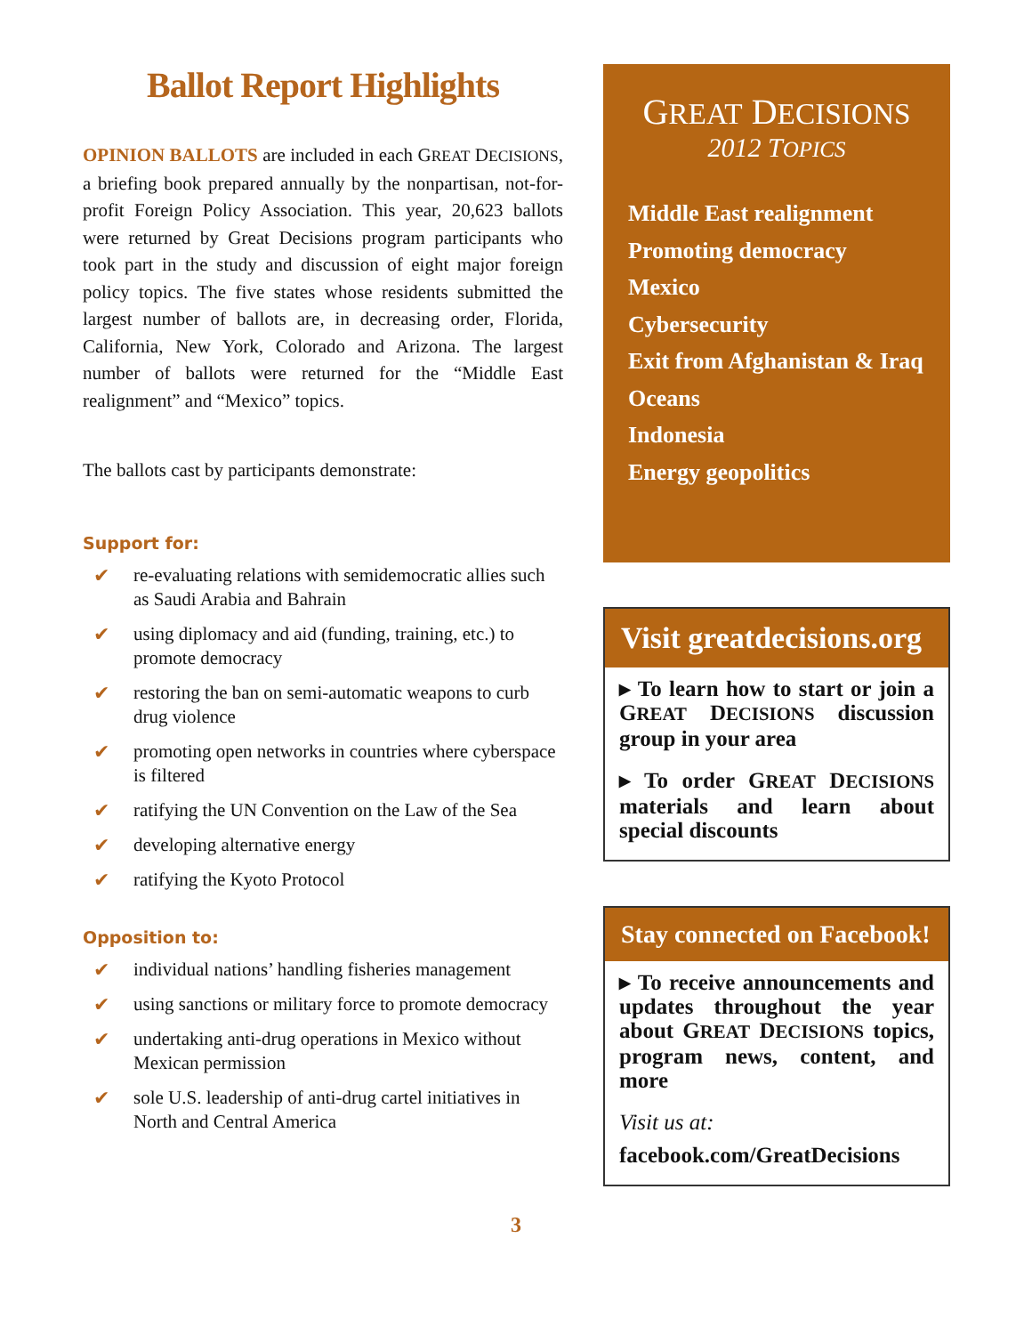Ballot Report Highlights
OPINION BALLOTS are included in each GREAT DECISIONS, a briefing book prepared annually by the nonpartisan, not-for-profit Foreign Policy Association. This year, 20,623 ballots were returned by Great Decisions program participants who took part in the study and discussion of eight major foreign policy topics. The five states whose residents submitted the largest number of ballots are, in decreasing order, Florida, California, New York, Colorado and Arizona. The largest number of ballots were returned for the “Middle East realignment” and “Mexico” topics.
The ballots cast by participants demonstrate:
Support for:
✔ re-evaluating relations with semidemocratic allies such as Saudi Arabia and Bahrain
✔ using diplomacy and aid (funding, training, etc.) to promote democracy
✔ restoring the ban on semi-automatic weapons to curb drug violence
✔ promoting open networks in countries where cyberspace is filtered
✔ ratifying the UN Convention on the Law of the Sea
✔ developing alternative energy
✔ ratifying the Kyoto Protocol
Opposition to:
✔ individual nations’ handling fisheries management
✔ using sanctions or military force to promote democracy
✔ undertaking anti-drug operations in Mexico without Mexican permission
✔ sole U.S. leadership of anti-drug cartel initiatives in North and Central America
GREAT DECISIONS
2012 TOPICS
Middle East realignment
Promoting democracy
Mexico
Cybersecurity
Exit from Afghanistan & Iraq
Oceans
Indonesia
Energy geopolitics
Visit greatdecisions.org
▸ To learn how to start or join a GREAT DECISIONS discussion group in your area
▸ To order GREAT DECISIONS materials and learn about special discounts
Stay connected on Facebook!
▸ To receive announcements and updates throughout the year about GREAT DECISIONS topics, program news, content, and more
Visit us at:
facebook.com/GreatDecisions
3